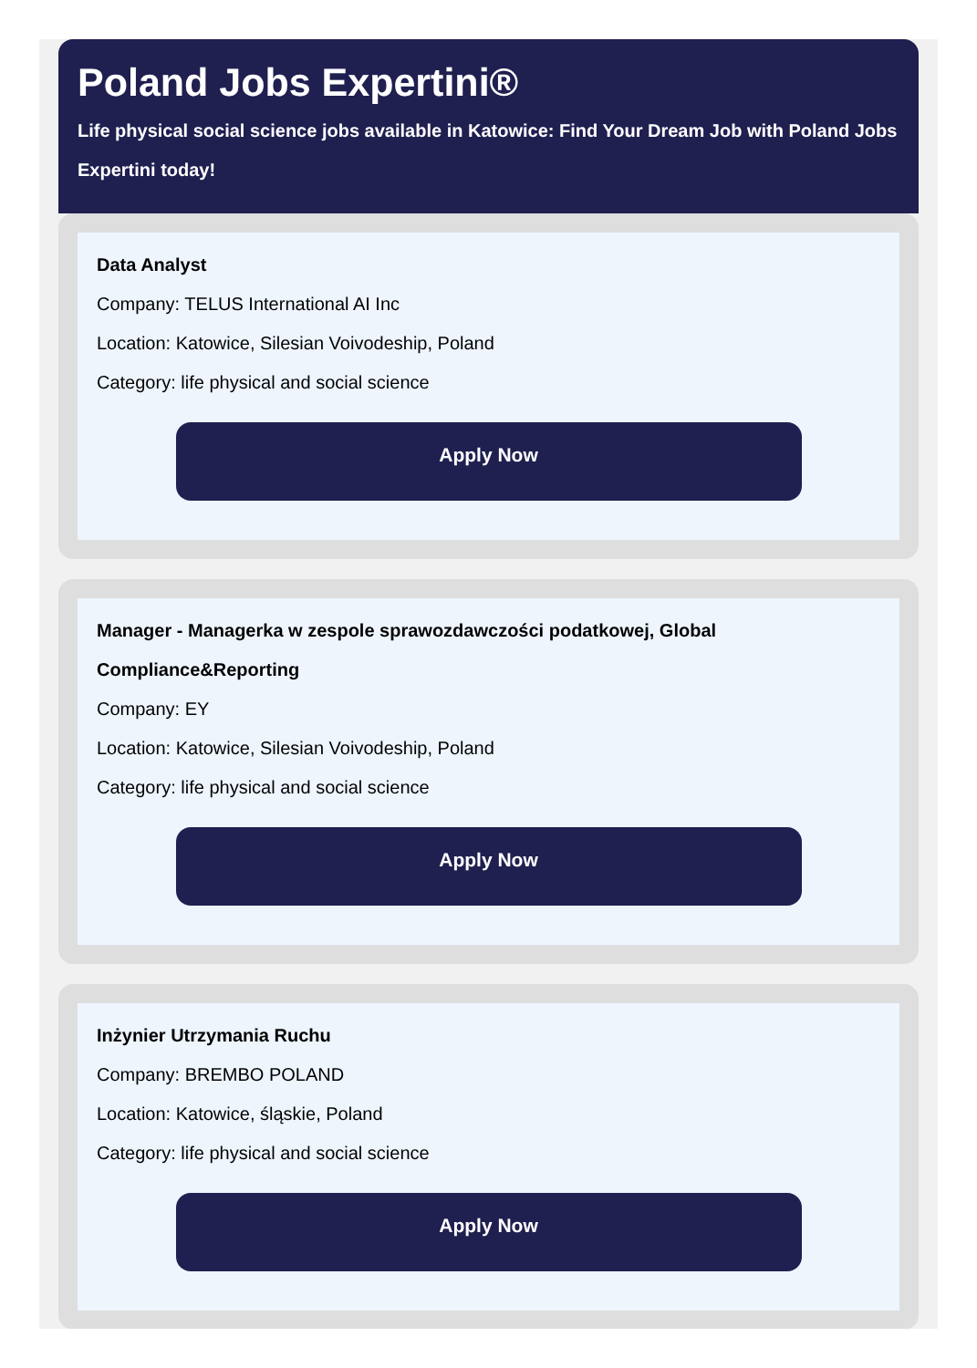Poland Jobs Expertini®
Life physical social science jobs available in Katowice: Find Your Dream Job with Poland Jobs Expertini today!
Data Analyst
Company: TELUS International AI Inc
Location: Katowice, Silesian Voivodeship, Poland
Category: life physical and social science
Apply Now
Manager - Managerka w zespole sprawozdawczości podatkowej, Global Compliance&Reporting
Company: EY
Location: Katowice, Silesian Voivodeship, Poland
Category: life physical and social science
Apply Now
Inżynier Utrzymania Ruchu
Company: BREMBO POLAND
Location: Katowice, śląskie, Poland
Category: life physical and social science
Apply Now